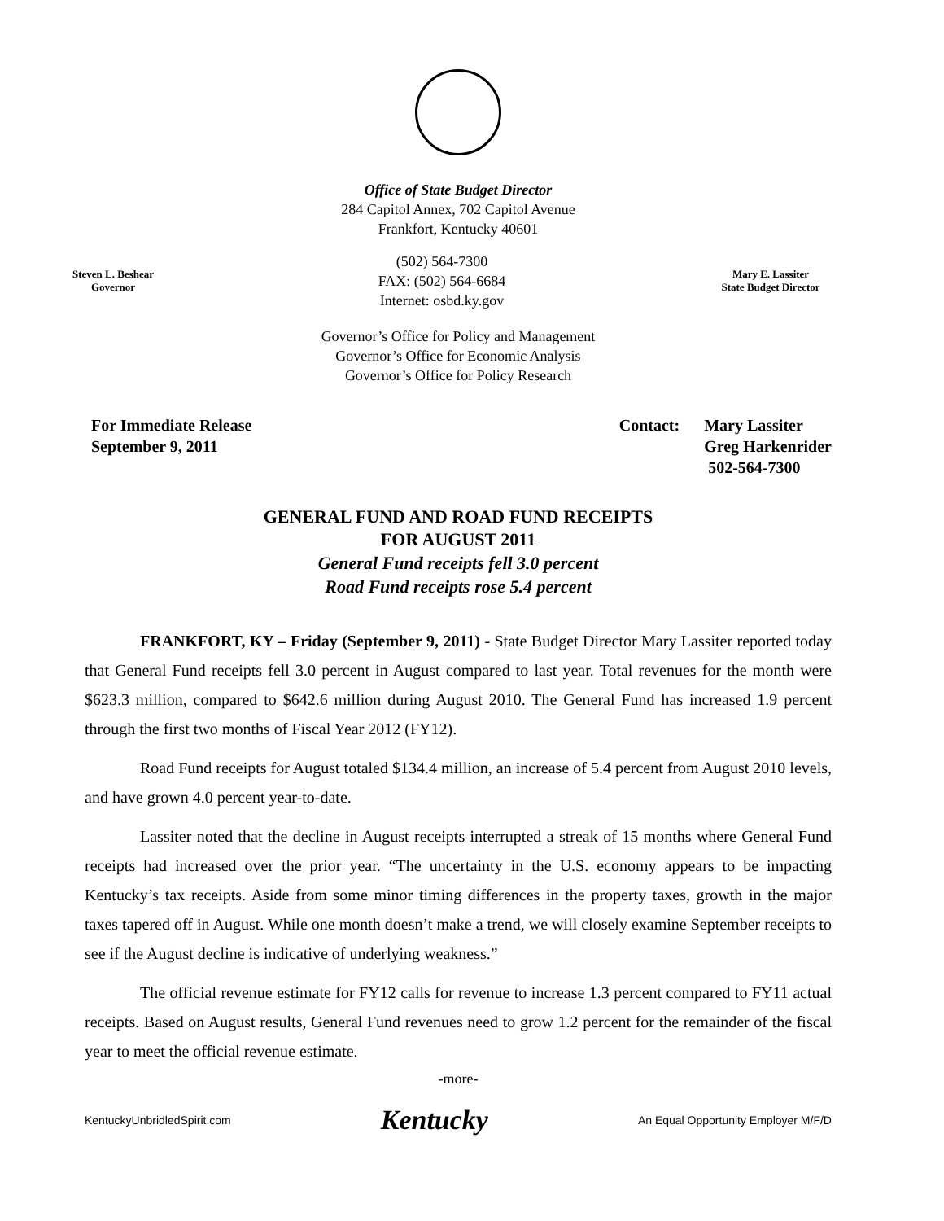Office of State Budget Director
284 Capitol Annex, 702 Capitol Avenue
Frankfort, Kentucky 40601
Steven L. Beshear
Governor
(502) 564-7300
FAX: (502) 564-6684
Internet: osbd.ky.gov
Mary E. Lassiter
State Budget Director
Governor’s Office for Policy and Management
Governor’s Office for Economic Analysis
Governor’s Office for Policy Research
For Immediate Release
September 9, 2011
Contact: Mary Lassiter
Greg Harkenrider
502-564-7300
GENERAL FUND AND ROAD FUND RECEIPTS
FOR AUGUST 2011
General Fund receipts fell 3.0 percent
Road Fund receipts rose 5.4 percent
FRANKFORT, KY – Friday (September 9, 2011) - State Budget Director Mary Lassiter reported today that General Fund receipts fell 3.0 percent in August compared to last year. Total revenues for the month were $623.3 million, compared to $642.6 million during August 2010. The General Fund has increased 1.9 percent through the first two months of Fiscal Year 2012 (FY12).
Road Fund receipts for August totaled $134.4 million, an increase of 5.4 percent from August 2010 levels, and have grown 4.0 percent year-to-date.
Lassiter noted that the decline in August receipts interrupted a streak of 15 months where General Fund receipts had increased over the prior year. “The uncertainty in the U.S. economy appears to be impacting Kentucky’s tax receipts. Aside from some minor timing differences in the property taxes, growth in the major taxes tapered off in August. While one month doesn’t make a trend, we will closely examine September receipts to see if the August decline is indicative of underlying weakness.”
The official revenue estimate for FY12 calls for revenue to increase 1.3 percent compared to FY11 actual receipts. Based on August results, General Fund revenues need to grow 1.2 percent for the remainder of the fiscal year to meet the official revenue estimate.
-more-
KentuckyUnbridledSpirit.com
Kentucky
An Equal Opportunity Employer M/F/D